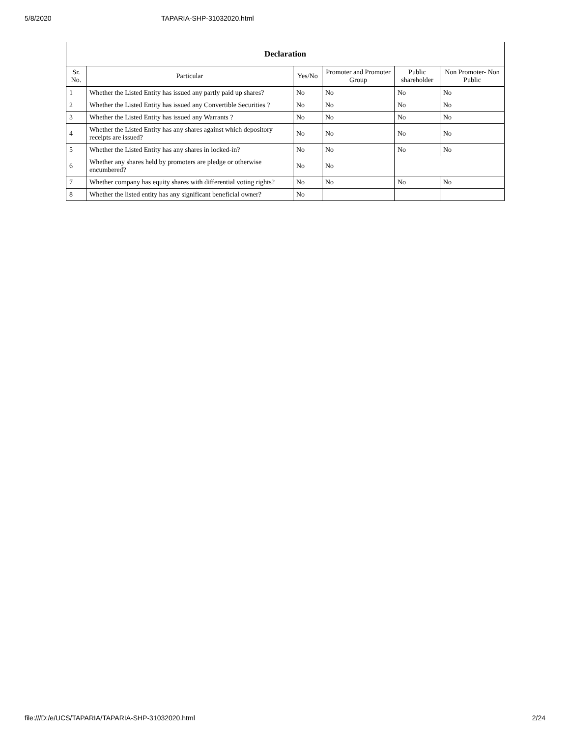5/8/2020 TAPARIA-SHP-31032020.html
| Declaration | | | | | |
| --- | --- | --- | --- | --- | --- |
| Sr. No. | Particular | Yes/No | Promoter and Promoter Group | Public shareholder | Non Promoter- Non Public |
| 1 | Whether the Listed Entity has issued any partly paid up shares? | No | No | No | No |
| 2 | Whether the Listed Entity has issued any Convertible Securities ? | No | No | No | No |
| 3 | Whether the Listed Entity has issued any Warrants ? | No | No | No | No |
| 4 | Whether the Listed Entity has any shares against which depository receipts are issued? | No | No | No | No |
| 5 | Whether the Listed Entity has any shares in locked-in? | No | No | No | No |
| 6 | Whether any shares held by promoters are pledge or otherwise encumbered? | No | No | | |
| 7 | Whether company has equity shares with differential voting rights? | No | No | No | No |
| 8 | Whether the listed entity has any significant beneficial owner? | No | | | |
file:///D:/e/UCS/TAPARIA/TAPARIA-SHP-31032020.html 2/24